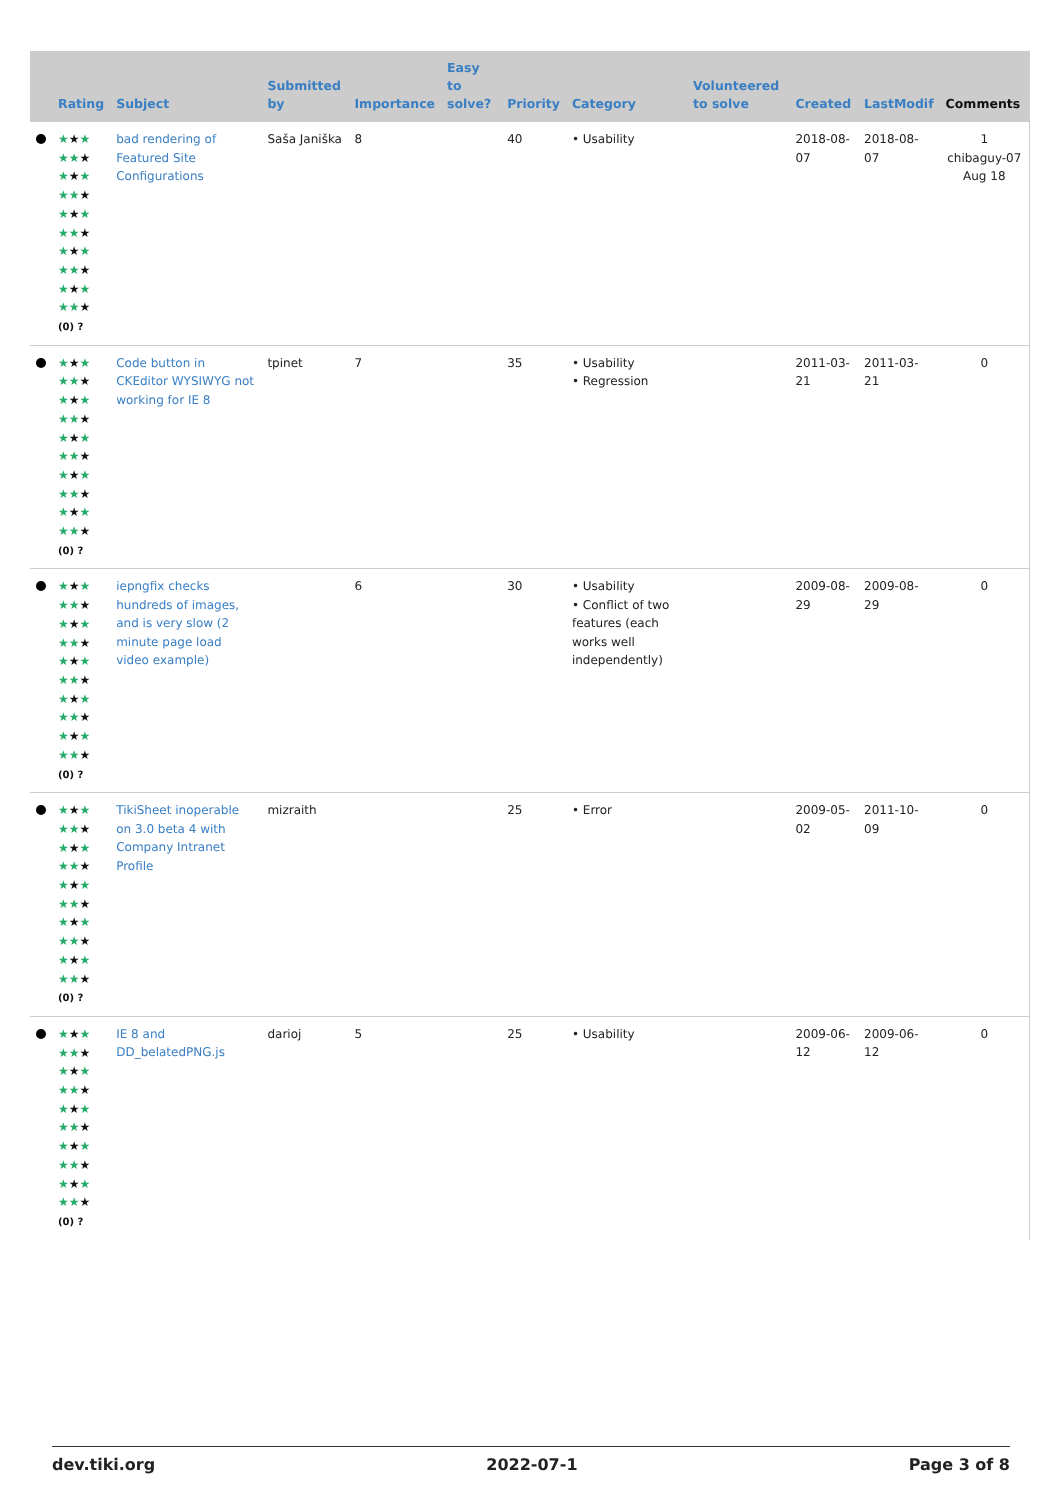| | Rating | Subject | Submitted by | Importance | Easy to solve? | Priority | Category | Volunteered to solve | Created | LastModif | Comments |
| --- | --- | --- | --- | --- | --- | --- | --- | --- | --- | --- | --- |
| | ★ ★ ★ ★★ ★ ★ ★ ★ ★★ ★ ★ ★ ★ ★★ ★ ★ ★ ★ ★★ ★ ★ ★ ★ ★★ ★ (0) ? | bad rendering of Featured Site Configurations | Saša Janiška | 8 | | 40 | • Usability | | 2018-08-07 | 2018-08-07 | 1 chibaguy-07 Aug 18 |
| | ★ ★ ★ ★★ ★ ★ ★ ★ ★★ ★ ★ ★ ★ ★★ ★ ★ ★ ★ ★★ ★ ★ ★ ★ ★★ ★ (0) ? | Code button in CKEditor WYSIWYG not working for IE 8 | tpinet | 7 | | 35 | • Usability • Regression | | 2011-03-21 | 2011-03-21 | 0 |
| | ★ ★ ★ ★★ ★ ★ ★ ★ ★★ ★ ★ ★ ★ ★★ ★ ★ ★ ★ ★★ ★ ★ ★ ★ ★★ ★ (0) ? | iepngfix checks hundreds of images, and is very slow (2 minute page load video example) | | 6 | | 30 | • Usability • Conflict of two features (each works well independently) | | 2009-08-29 | 2009-08-29 | 0 |
| | ★ ★ ★ ★★ ★ ★ ★ ★ ★★ ★ ★ ★ ★ ★★ ★ ★ ★ ★ ★★ ★ ★ ★ ★ ★★ ★ (0) ? | TikiSheet inoperable on 3.0 beta 4 with Company Intranet Profile | mizraith | | | 25 | • Error | | 2009-05-02 | 2011-10-09 | 0 |
| | ★ ★ ★ ★★ ★ ★ ★ ★ ★★ ★ ★ ★ ★ ★★ ★ ★ ★ ★ ★★ ★ ★ ★ ★ ★★ ★ (0) ? | IE 8 and DD_belatedPNG.js | darioj | 5 | | 25 | • Usability | | 2009-06-12 | 2009-06-12 | 0 |
dev.tiki.org 2022-07-1 Page 3 of 8